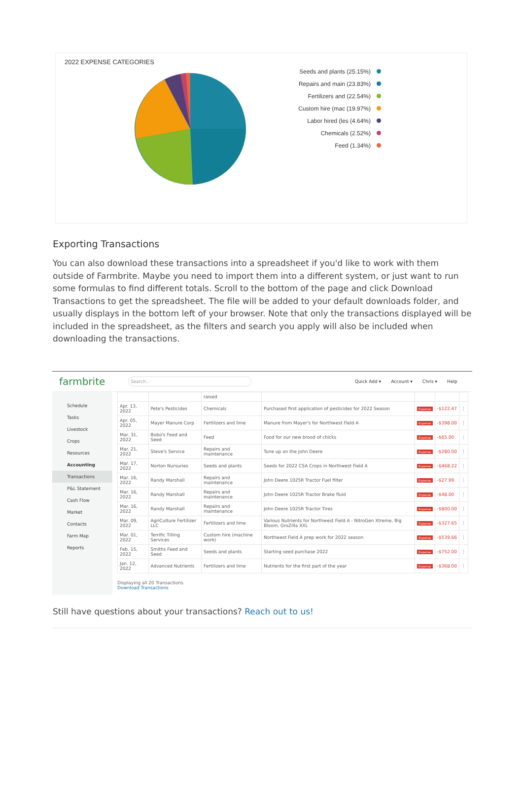2022 EXPENSE CATEGORIES
Seeds and plants (25.15%)
Repairs and main (23.83%)
Fertilizers and (22.54%)
Custom hire (mac (19.97%)
Labor hired (les (4.64%)
Chemicals (2.52%)
Feed (1.34%)
Exporting Transactions
You can also download these transactions into a spreadsheet if you'd like to work with them outside of Farmbrite. Maybe you need to import them into a different system, or just want to run some formulas to find different totals. Scroll to the bottom of the page and click Download Transactions to get the spreadsheet. The file will be added to your default downloads folder, and usually displays in the bottom left of your browser. Note that only the transactions displayed will be included in the spreadsheet, as the filters and search you apply will also be included when downloading the transactions.
farmbrite Search... Quick Add ▾ Account ▾ Chris ▾ Help
Schedule
Tasks
Livestock
Crops
Resources
Accounting
Transactions
P&L Statement
Cash Flow
Market
Contacts
Farm Map
Reports
| | | raised | | | | |
| Apr. 13, 2022 | Pete's Pesticides | Chemicals | Purchased first application of pesticides for 2022 Season | Expense | -$122.47 | ⋮ |
| Apr. 05, 2022 | Mayer Manure Corp | Fertilizers and lime | Manure from Mayer's for Northwest Field A | Expense | -$398.00 | ⋮ |
| Mar. 31, 2022 | Bobo's Feed and Seed | Feed | Food for our new brood of chicks | Expense | -$65.00 | ⋮ |
| Mar. 21, 2022 | Steve's Service | Repairs and maintenance | Tune up on the John Deere | Expense | -$280.00 | ⋮ |
| Mar. 17, 2022 | Norton Nursuries | Seeds and plants | Seeds for 2022 CSA Crops in Northwest Field A | Expense | -$468.22 | ⋮ |
| Mar. 16, 2022 | Randy Marshall | Repairs and maintenance | John Deere 1025R Tractor Fuel filter | Expense | -$27.99 | ⋮ |
| Mar. 16, 2022 | Randy Marshall | Repairs and maintenance | John Deere 1025R Tractor Brake fluid | Expense | -$48.00 | ⋮ |
| Mar. 16, 2022 | Randy Marshall | Repairs and maintenance | John Deere 1025R Tractor Tires | Expense | -$800.00 | ⋮ |
| Mar. 09, 2022 | AgriCulture Fertilizer LLC | Fertilizers and lime | Various Nutrients for Northwest Field A - NitroGen Xtreme, Big Bloom, GroZilla XXL | Expense | -$327.65 | ⋮ |
| Mar. 01, 2022 | Terrific Tilling Services | Custom hire (machine work) | Northwest Field A prep work for 2022 season | Expense | -$539.66 | ⋮ |
| Feb. 15, 2022 | Smiths Feed and Seed | Seeds and plants | Starting seed purchase 2022 | Expense | -$752.00 | ⋮ |
| Jan. 12, 2022 | Advanced Nutrients | Fertilizers and lime | Nutrients for the first part of the year | Expense | -$368.00 | ⋮ |
Displaying all 20 Transactions
Download Transactions
Still have questions about your transactions? Reach out to us!